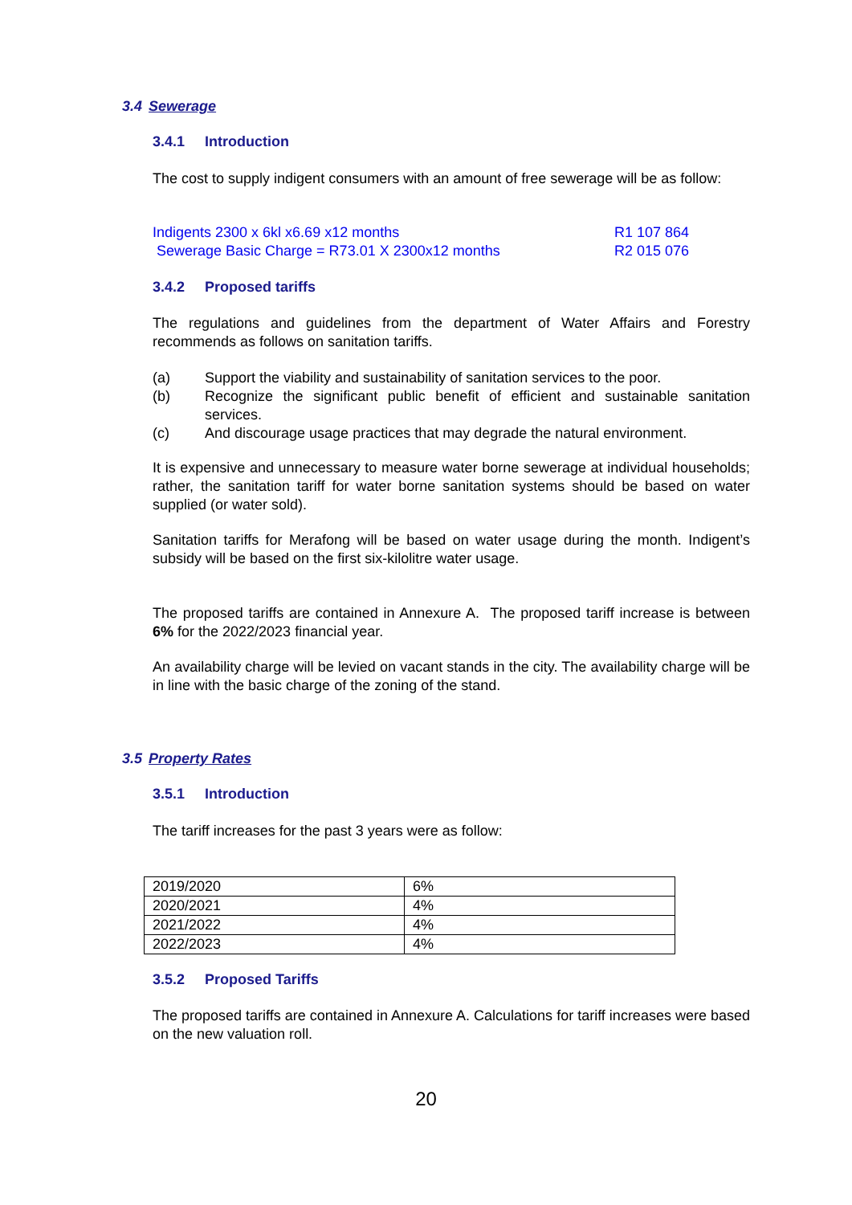3.4 Sewerage
3.4.1 Introduction
The cost to supply indigent consumers with an amount of free sewerage will be as follow:
Indigents 2300 x 6kl x6.69 x12 months R1 107 864
Sewerage Basic Charge = R73.01 X 2300x12 months R2 015 076
3.4.2 Proposed tariffs
The regulations and guidelines from the department of Water Affairs and Forestry recommends as follows on sanitation tariffs.
(a) Support the viability and sustainability of sanitation services to the poor.
(b) Recognize the significant public benefit of efficient and sustainable sanitation services.
(c) And discourage usage practices that may degrade the natural environment.
It is expensive and unnecessary to measure water borne sewerage at individual households; rather, the sanitation tariff for water borne sanitation systems should be based on water supplied (or water sold).
Sanitation tariffs for Merafong will be based on water usage during the month. Indigent’s subsidy will be based on the first six-kilolitre water usage.
The proposed tariffs are contained in Annexure A. The proposed tariff increase is between 6% for the 2022/2023 financial year.
An availability charge will be levied on vacant stands in the city. The availability charge will be in line with the basic charge of the zoning of the stand.
3.5 Property Rates
3.5.1 Introduction
The tariff increases for the past 3 years were as follow:
| 2019/2020 | 6% |
| 2020/2021 | 4% |
| 2021/2022 | 4% |
| 2022/2023 | 4% |
3.5.2 Proposed Tariffs
The proposed tariffs are contained in Annexure A. Calculations for tariff increases were based on the new valuation roll.
20